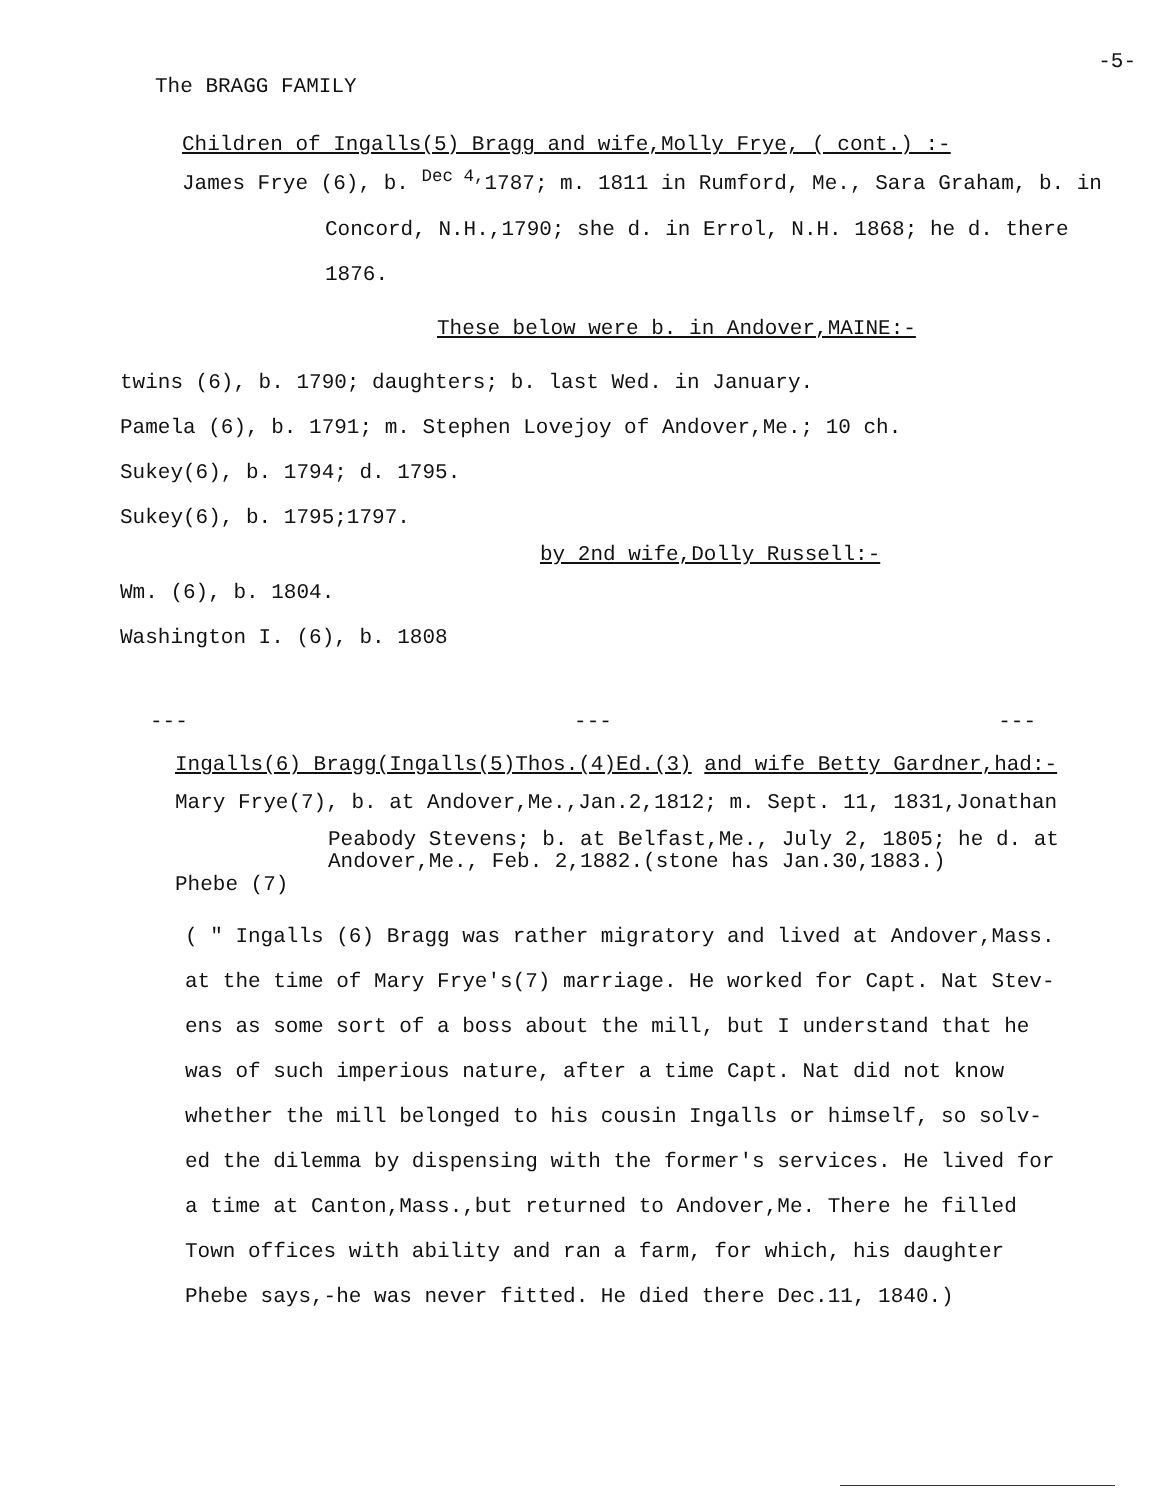The BRAGG FAMILY -5-
Children of Ingalls(5) Bragg and wife,Molly Frye, ( cont.) :-
James Frye (6), b. <sup>Dec 4,</sup>1787; m. 1811 in Rumford, Me., Sara Graham, b. in
Concord, N.H.,1790; she d. in Errol, N.H. 1868; he d. there
1876.
These below were b. in Andover,MAINE:-
twins (6), b. 1790; daughters; b. last Wed. in January.
Pamela (6), b. 1791; m. Stephen Lovejoy of Andover,Me.; 10 ch.
Sukey(6), b. 1794; d. 1795.
Sukey(6), b. 1795;1797.
by 2nd wife,Dolly Russell:-
Wm. (6), b. 1804.
Washington I. (6), b. 1808
--- --- ---
Ingalls(6) Bragg(Ingalls(5)Thos.(4)Ed.(3) and wife Betty Gardner,had:-
Mary Frye(7), b. at Andover,Me.,Jan.2,1812; m. Sept. 11, 1831,Jonathan
Peabody Stevens; b. at Belfast,Me., July 2, 1805; he d. at
Andover,Me., Feb. 2,1882.(stone has Jan.30,1883.)
Phebe (7)
( " Ingalls (6) Bragg was rather migratory and lived at Andover,Mass.
at the time of Mary Frye's(7) marriage. He worked for Capt. Nat Stev-
ens as some sort of a boss about the mill, but I understand that he
was of such imperious nature, after a time Capt. Nat did not know
whether the mill belonged to his cousin Ingalls or himself, so solv-
ed the dilemma by dispensing with the former's services. He lived for
a time at Canton,Mass.,but returned to Andover,Me. There he filled
Town offices with ability and ran a farm, for which, his daughter
Phebe says,-he was never fitted. He died there Dec.11, 1840.)